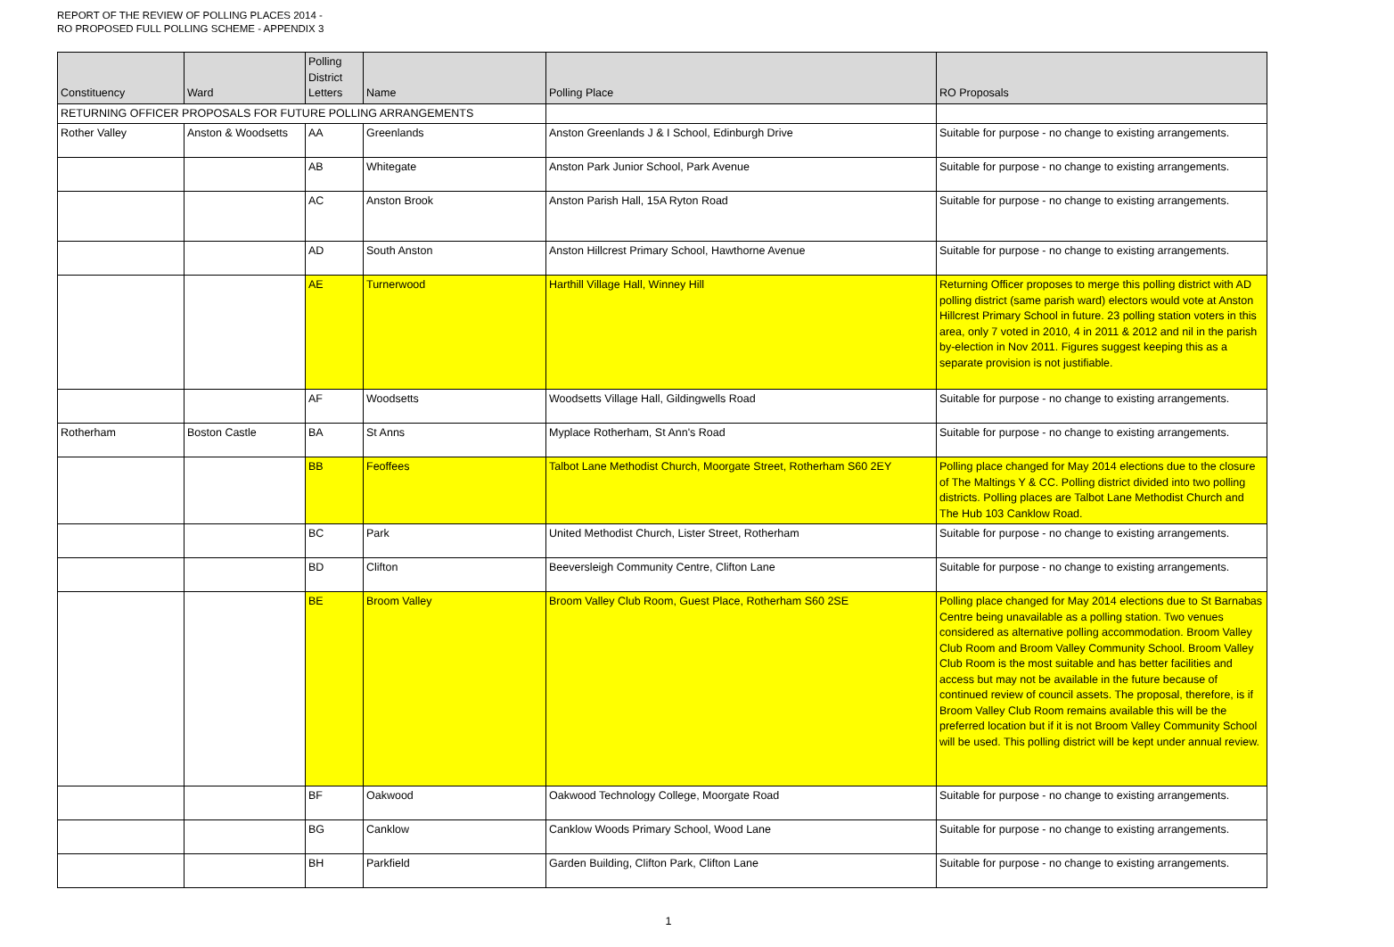REPORT OF THE REVIEW OF POLLING PLACES 2014 -
RO PROPOSED FULL POLLING SCHEME - APPENDIX 3
| Constituency | Ward | Polling District Letters | Name | Polling Place | RO Proposals |
| --- | --- | --- | --- | --- | --- |
| RETURNING OFFICER PROPOSALS FOR FUTURE POLLING ARRANGEMENTS | | | | | |
| Rother Valley | Anston & Woodsetts | AA | Greenlands | Anston Greenlands J & I School, Edinburgh Drive | Suitable for purpose - no change to existing arrangements. |
| | | AB | Whitegate | Anston Park Junior School, Park Avenue | Suitable for purpose - no change to existing arrangements. |
| | | AC | Anston Brook | Anston Parish Hall, 15A Ryton Road | Suitable for purpose - no change to existing arrangements. |
| | | AD | South Anston | Anston Hillcrest Primary School, Hawthorne Avenue | Suitable for purpose - no change to existing arrangements. |
| | | AE | Turnerwood | Harthill Village Hall, Winney Hill | Returning Officer proposes to merge this polling district with AD polling district (same parish ward) electors would vote at Anston Hillcrest Primary School in future. 23 polling station voters in this area, only 7 voted in 2010, 4 in 2011 & 2012 and nil in the parish by-election in Nov 2011. Figures suggest keeping this as a separate provision is not justifiable. |
| | | AF | Woodsetts | Woodsetts Village Hall, Gildingwells Road | Suitable for purpose - no change to existing arrangements. |
| Rotherham | Boston Castle | BA | St Anns | Myplace Rotherham, St Ann's Road | Suitable for purpose - no change to existing arrangements. |
| | | BB | Feoffees | Talbot Lane Methodist Church, Moorgate Street, Rotherham S60 2EY | Polling place changed for May 2014 elections due to the closure of The Maltings Y & CC. Polling district divided into two polling districts. Polling places are Talbot Lane Methodist Church and The Hub 103 Canklow Road. |
| | | BC | Park | United Methodist Church, Lister Street, Rotherham | Suitable for purpose - no change to existing arrangements. |
| | | BD | Clifton | Beeversleigh Community Centre, Clifton Lane | Suitable for purpose - no change to existing arrangements. |
| | | BE | Broom Valley | Broom Valley Club Room, Guest Place, Rotherham S60 2SE | Polling place changed for May 2014 elections due to St Barnabas Centre being unavailable as a polling station. Two venues considered as alternative polling accommodation. Broom Valley Club Room and Broom Valley Community School. Broom Valley Club Room is the most suitable and has better facilities and access but may not be available in the future because of continued review of council assets. The proposal, therefore, is if Broom Valley Club Room remains available this will be the preferred location but if it is not Broom Valley Community School will be used. This polling district will be kept under annual review. |
| | | BF | Oakwood | Oakwood Technology College, Moorgate Road | Suitable for purpose - no change to existing arrangements. |
| | | BG | Canklow | Canklow Woods Primary School, Wood Lane | Suitable for purpose - no change to existing arrangements. |
| | | BH | Parkfield | Garden Building, Clifton Park, Clifton Lane | Suitable for purpose - no change to existing arrangements. |
1